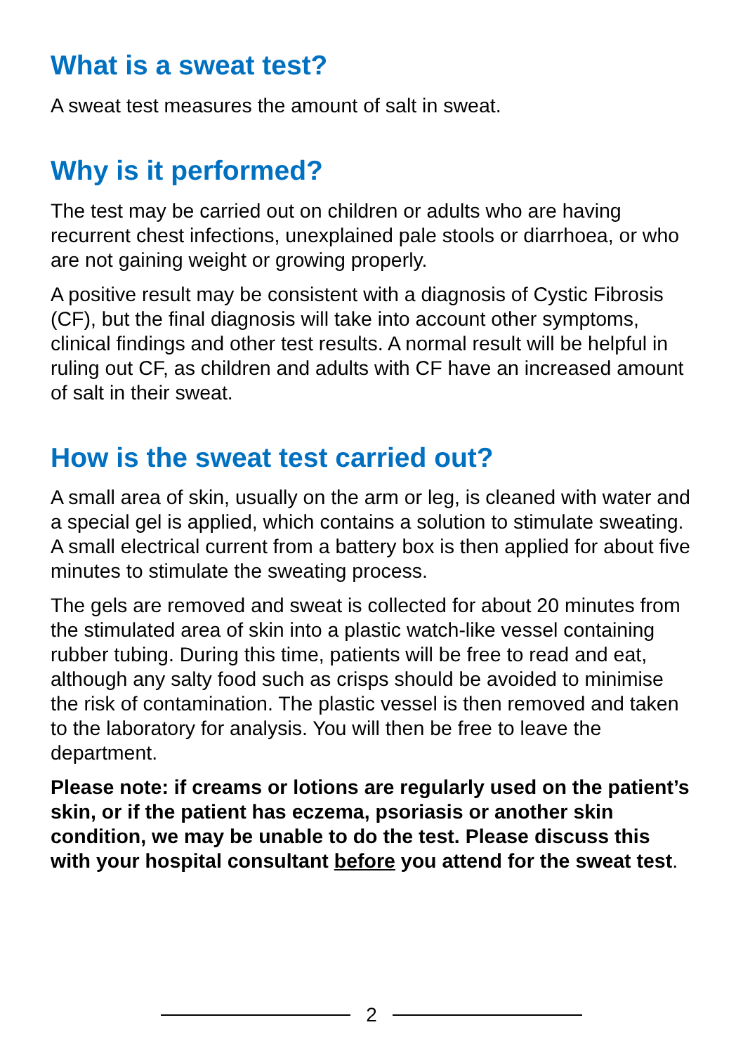What is a sweat test?
A sweat test measures the amount of salt in sweat.
Why is it performed?
The test may be carried out on children or adults who are having recurrent chest infections, unexplained pale stools or diarrhoea, or who are not gaining weight or growing properly.
A positive result may be consistent with a diagnosis of Cystic Fibrosis (CF), but the final diagnosis will take into account other symptoms, clinical findings and other test results. A normal result will be helpful in ruling out CF, as children and adults with CF have an increased amount of salt in their sweat.
How is the sweat test carried out?
A small area of skin, usually on the arm or leg, is cleaned with water and a special gel is applied, which contains a solution to stimulate sweating. A small electrical current from a battery box is then applied for about five minutes to stimulate the sweating process.
The gels are removed and sweat is collected for about 20 minutes from the stimulated area of skin into a plastic watch-like vessel containing rubber tubing. During this time, patients will be free to read and eat, although any salty food such as crisps should be avoided to minimise the risk of contamination. The plastic vessel is then removed and taken to the laboratory for analysis. You will then be free to leave the department.
Please note: if creams or lotions are regularly used on the patient’s skin, or if the patient has eczema, psoriasis or another skin condition, we may be unable to do the test. Please discuss this with your hospital consultant before you attend for the sweat test.
2